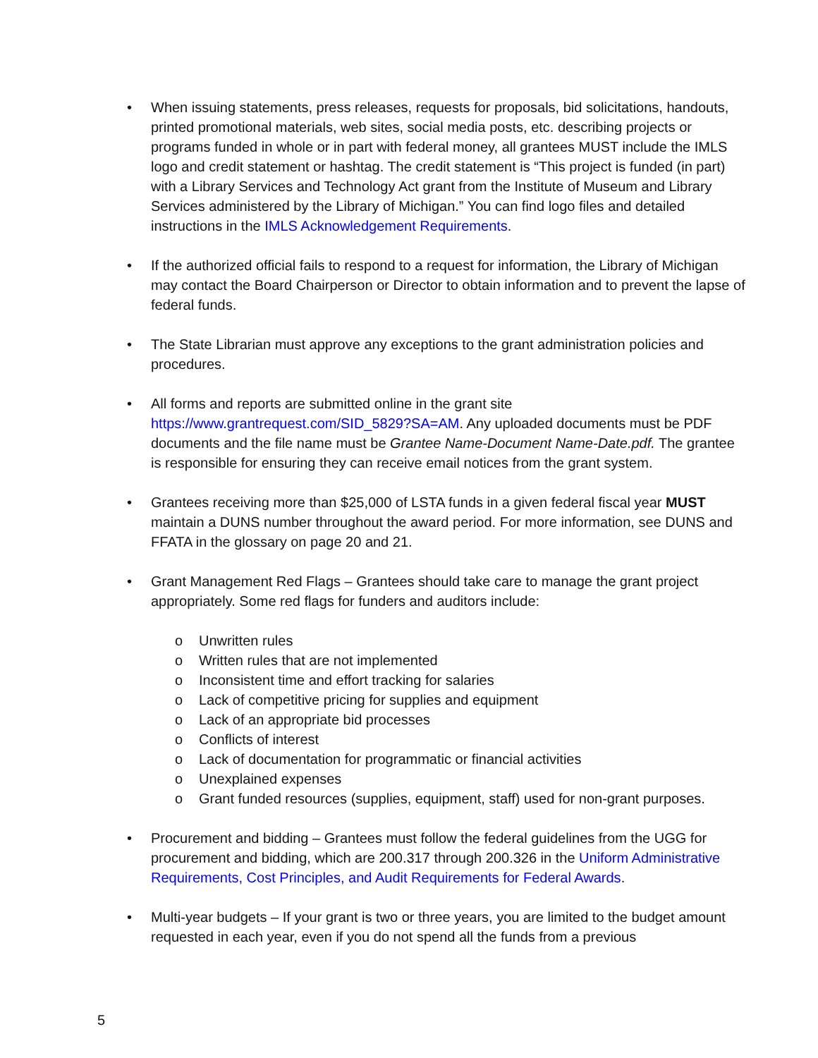• When issuing statements, press releases, requests for proposals, bid solicitations, handouts, printed promotional materials, web sites, social media posts, etc. describing projects or programs funded in whole or in part with federal money, all grantees MUST include the IMLS logo and credit statement or hashtag. The credit statement is “This project is funded (in part) with a Library Services and Technology Act grant from the Institute of Museum and Library Services administered by the Library of Michigan.” You can find logo files and detailed instructions in the IMLS Acknowledgement Requirements.
• If the authorized official fails to respond to a request for information, the Library of Michigan may contact the Board Chairperson or Director to obtain information and to prevent the lapse of federal funds.
• The State Librarian must approve any exceptions to the grant administration policies and procedures.
• All forms and reports are submitted online in the grant site https://www.grantrequest.com/SID_5829?SA=AM. Any uploaded documents must be PDF documents and the file name must be Grantee Name-Document Name-Date.pdf. The grantee is responsible for ensuring they can receive email notices from the grant system.
• Grantees receiving more than $25,000 of LSTA funds in a given federal fiscal year MUST maintain a DUNS number throughout the award period. For more information, see DUNS and FFATA in the glossary on page 20 and 21.
• Grant Management Red Flags – Grantees should take care to manage the grant project appropriately. Some red flags for funders and auditors include:
o Unwritten rules
o Written rules that are not implemented
o Inconsistent time and effort tracking for salaries
o Lack of competitive pricing for supplies and equipment
o Lack of an appropriate bid processes
o Conflicts of interest
o Lack of documentation for programmatic or financial activities
o Unexplained expenses
o Grant funded resources (supplies, equipment, staff) used for non-grant purposes.
• Procurement and bidding – Grantees must follow the federal guidelines from the UGG for procurement and bidding, which are 200.317 through 200.326 in the Uniform Administrative Requirements, Cost Principles, and Audit Requirements for Federal Awards.
• Multi-year budgets – If your grant is two or three years, you are limited to the budget amount requested in each year, even if you do not spend all the funds from a previous
5